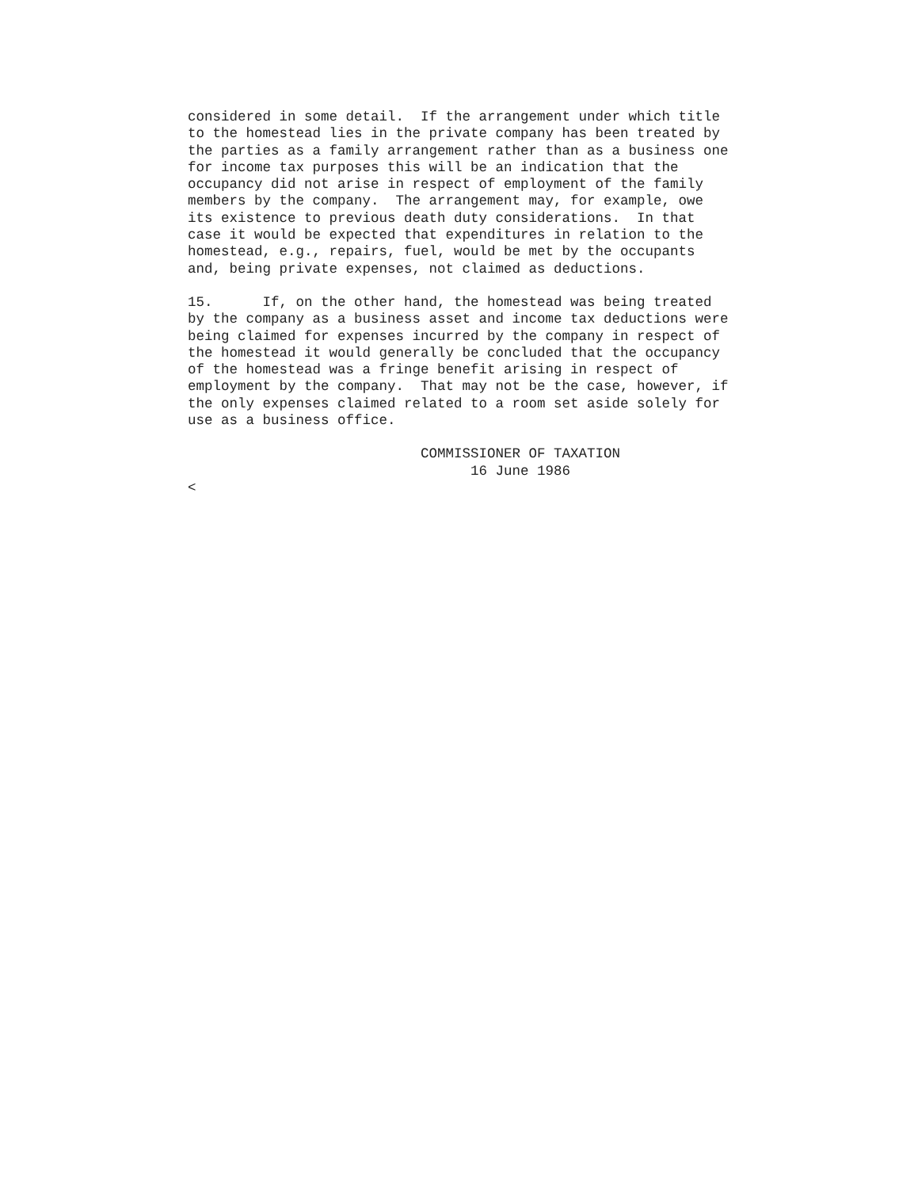considered in some detail.  If the arrangement under which title
to the homestead lies in the private company has been treated by
the parties as a family arrangement rather than as a business one
for income tax purposes this will be an indication that the
occupancy did not arise in respect of employment of the family
members by the company.  The arrangement may, for example, owe
its existence to previous death duty considerations.  In that
case it would be expected that expenditures in relation to the
homestead, e.g., repairs, fuel, would be met by the occupants
and, being private expenses, not claimed as deductions.
15.      If, on the other hand, the homestead was being treated
by the company as a business asset and income tax deductions were
being claimed for expenses incurred by the company in respect of
the homestead it would generally be concluded that the occupancy
of the homestead was a fringe benefit arising in respect of
employment by the company.  That may not be the case, however, if
the only expenses claimed related to a room set aside solely for
use as a business office.
                            COMMISSIONER OF TAXATION
                                  16 June 1986
<